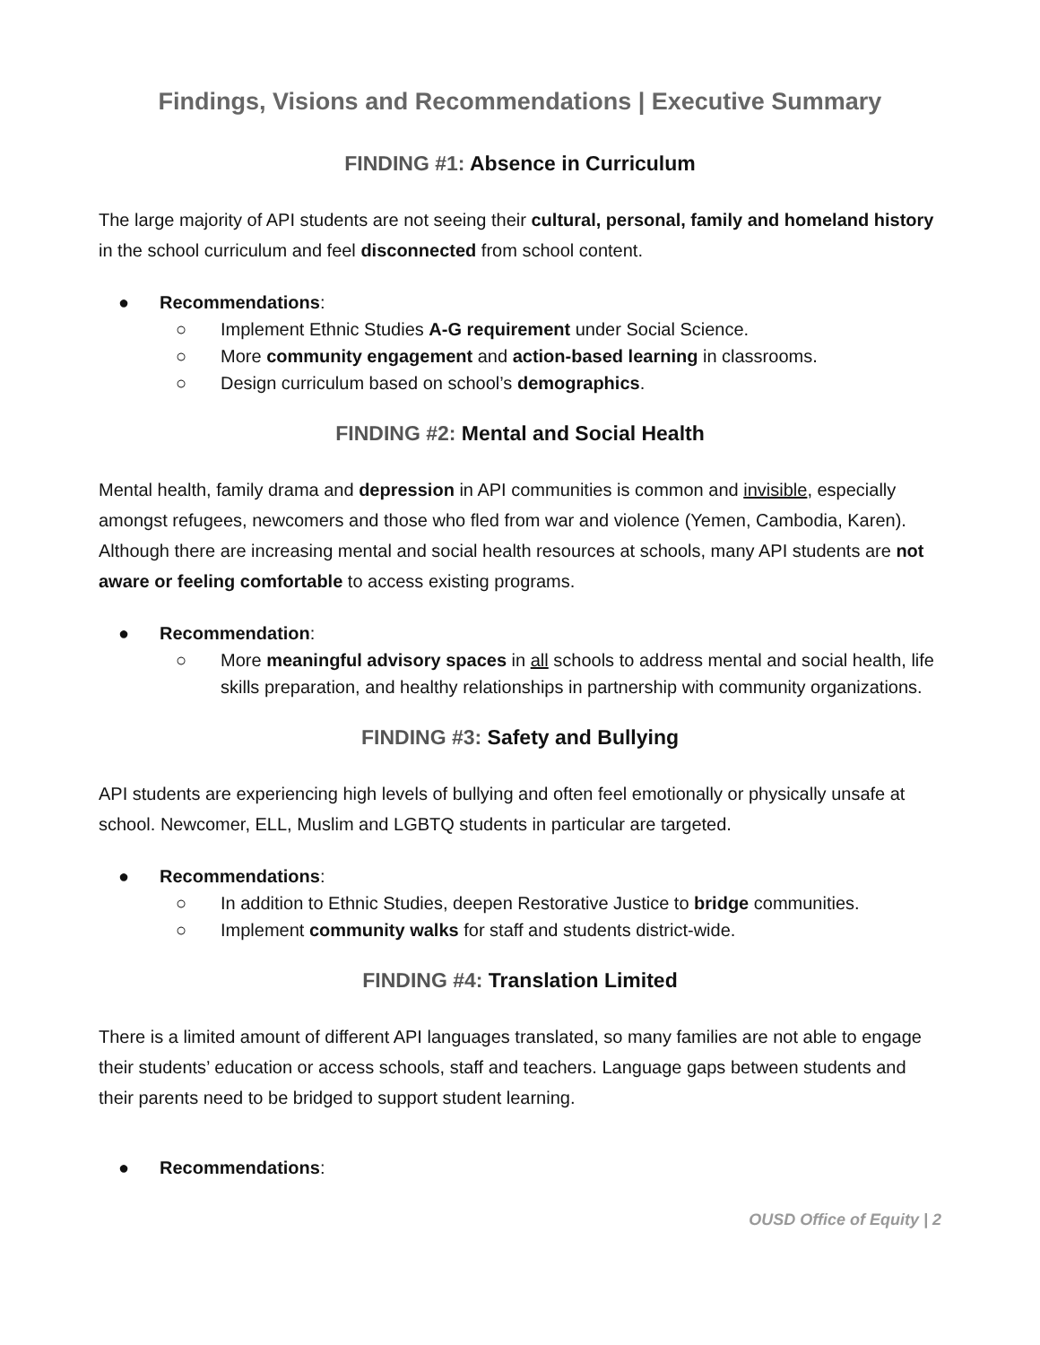Findings, Visions and Recommendations | Executive Summary
FINDING #1: Absence in Curriculum
The large majority of API students are not seeing their cultural, personal, family and homeland history in the school curriculum and feel disconnected from school content.
● Recommendations:
○ Implement Ethnic Studies A-G requirement under Social Science.
○ More community engagement and action-based learning in classrooms.
○ Design curriculum based on school’s demographics.
FINDING #2: Mental and Social Health
Mental health, family drama and depression in API communities is common and invisible, especially amongst refugees, newcomers and those who fled from war and violence (Yemen, Cambodia, Karen). Although there are increasing mental and social health resources at schools, many API students are not aware or feeling comfortable to access existing programs.
● Recommendation:
○ More meaningful advisory spaces in all schools to address mental and social health, life skills preparation, and healthy relationships in partnership with community organizations.
FINDING #3: Safety and Bullying
API students are experiencing high levels of bullying and often feel emotionally or physically unsafe at school. Newcomer, ELL, Muslim and LGBTQ students in particular are targeted.
● Recommendations:
○ In addition to Ethnic Studies, deepen Restorative Justice to bridge communities.
○ Implement community walks for staff and students district-wide.
FINDING #4: Translation Limited
There is a limited amount of different API languages translated, so many families are not able to engage their students’ education or access schools, staff and teachers. Language gaps between students and their parents need to be bridged to support student learning.
● Recommendations:
OUSD Office of Equity | 2